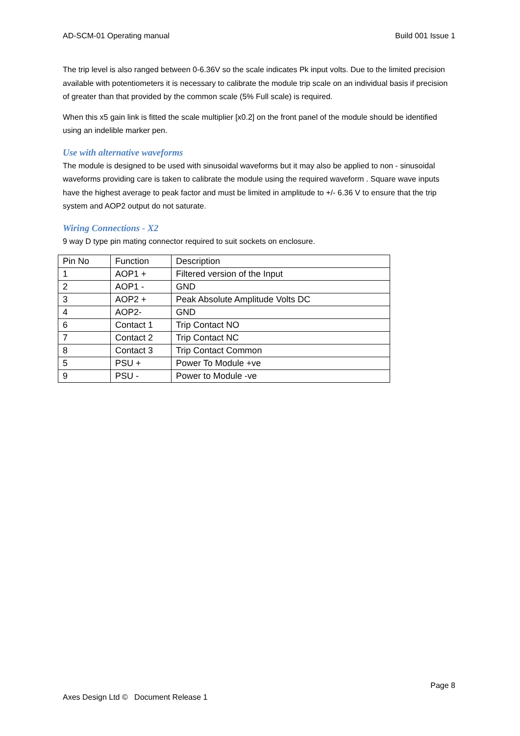AD-SCM-01 Operating manual Build 001 Issue 1
The trip level is also ranged between 0-6.36V so the scale indicates Pk input volts. Due to the limited precision available with potentiometers it is necessary to calibrate the module trip scale on an individual basis if precision of greater than that provided by the common scale (5% Full scale) is required.
When this x5 gain link is fitted the scale multiplier [x0.2] on the front panel of the module should be identified using an indelible marker pen.
Use with alternative waveforms
The module is designed to be used with sinusoidal waveforms but it may also be applied to non - sinusoidal waveforms providing care is taken to calibrate the module using the required waveform . Square wave inputs have the highest average to peak factor and must be limited in amplitude to +/- 6.36 V to ensure that the trip system and AOP2 output do not saturate.
Wiring Connections - X2
9 way D type pin mating connector required to suit sockets on enclosure.
| Pin No | Function | Description |
| 1 | AOP1 + | Filtered version of the Input |
| 2 | AOP1 - | GND |
| 3 | AOP2 + | Peak Absolute Amplitude Volts DC |
| 4 | AOP2- | GND |
| 6 | Contact 1 | Trip Contact NO |
| 7 | Contact 2 | Trip Contact NC |
| 8 | Contact 3 | Trip Contact Common |
| 5 | PSU + | Power To Module +ve |
| 9 | PSU - | Power to Module -ve |
Page 8
Axes Design Ltd © Document Release 1